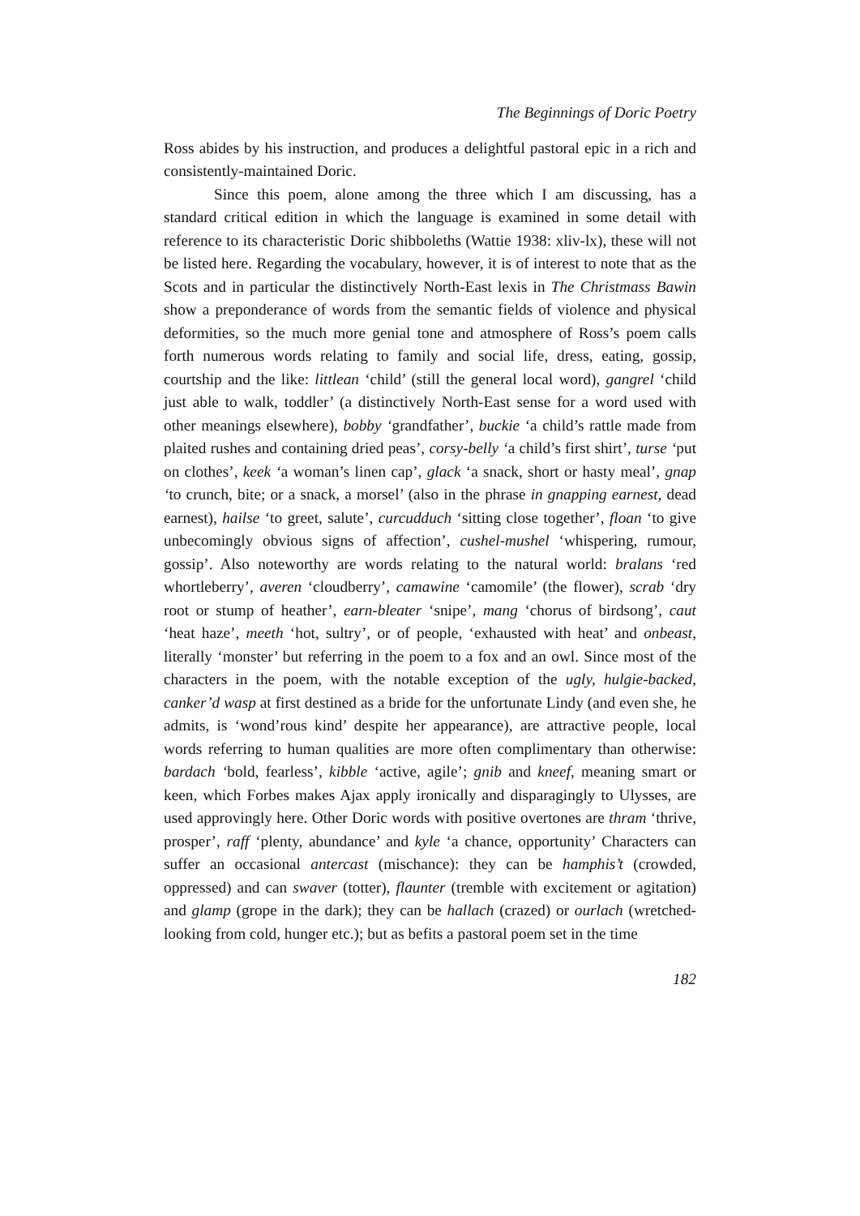The Beginnings of Doric Poetry
Ross abides by his instruction, and produces a delightful pastoral epic in a rich and consistently-maintained Doric.
Since this poem, alone among the three which I am discussing, has a standard critical edition in which the language is examined in some detail with reference to its characteristic Doric shibboleths (Wattie 1938: xliv-lx), these will not be listed here. Regarding the vocabulary, however, it is of interest to note that as the Scots and in particular the distinctively North-East lexis in The Christmass Bawin show a preponderance of words from the semantic fields of violence and physical deformities, so the much more genial tone and atmosphere of Ross’s poem calls forth numerous words relating to family and social life, dress, eating, gossip, courtship and the like: littlean ‘child’ (still the general local word), gangrel ‘child just able to walk, toddler’ (a distinctively North-East sense for a word used with other meanings elsewhere), bobby ‘grandfather’, buckie ‘a child’s rattle made from plaited rushes and containing dried peas’, corsy-belly ‘a child’s first shirt’, turse ‘put on clothes’, keek ‘a woman’s linen cap’, glack ‘a snack, short or hasty meal’, gnap ‘to crunch, bite; or a snack, a morsel’ (also in the phrase in gnapping earnest, dead earnest), hailse ‘to greet, salute’, curcudduch ‘sitting close together’, floan ‘to give unbecomingly obvious signs of affection’, cushel-mushel ‘whispering, rumour, gossip’. Also noteworthy are words relating to the natural world: bralans ‘red whortleberry’, averen ‘cloudberry’, camawine ‘camomile’ (the flower), scrab ‘dry root or stump of heather’, earn-bleater ‘snipe’, mang ‘chorus of birdsong’, caut ‘heat haze’, meeth ‘hot, sultry’, or of people, ‘exhausted with heat’ and onbeast, literally ‘monster’ but referring in the poem to a fox and an owl. Since most of the characters in the poem, with the notable exception of the ugly, hulgie-backed, canker’d wasp at first destined as a bride for the unfortunate Lindy (and even she, he admits, is ‘wond’rous kind’ despite her appearance), are attractive people, local words referring to human qualities are more often complimentary than otherwise: bardach ‘bold, fearless’, kibble ‘active, agile’; gnib and kneef, meaning smart or keen, which Forbes makes Ajax apply ironically and disparagingly to Ulysses, are used approvingly here. Other Doric words with positive overtones are thram ‘thrive, prosper’, raff ‘plenty, abundance’ and kyle ‘a chance, opportunity’ Characters can suffer an occasional antercast (mischance): they can be hamphis’t (crowded, oppressed) and can swaver (totter), flaunter (tremble with excitement or agitation) and glamp (grope in the dark); they can be hallach (crazed) or ourlach (wretched-looking from cold, hunger etc.); but as befits a pastoral poem set in the time
182